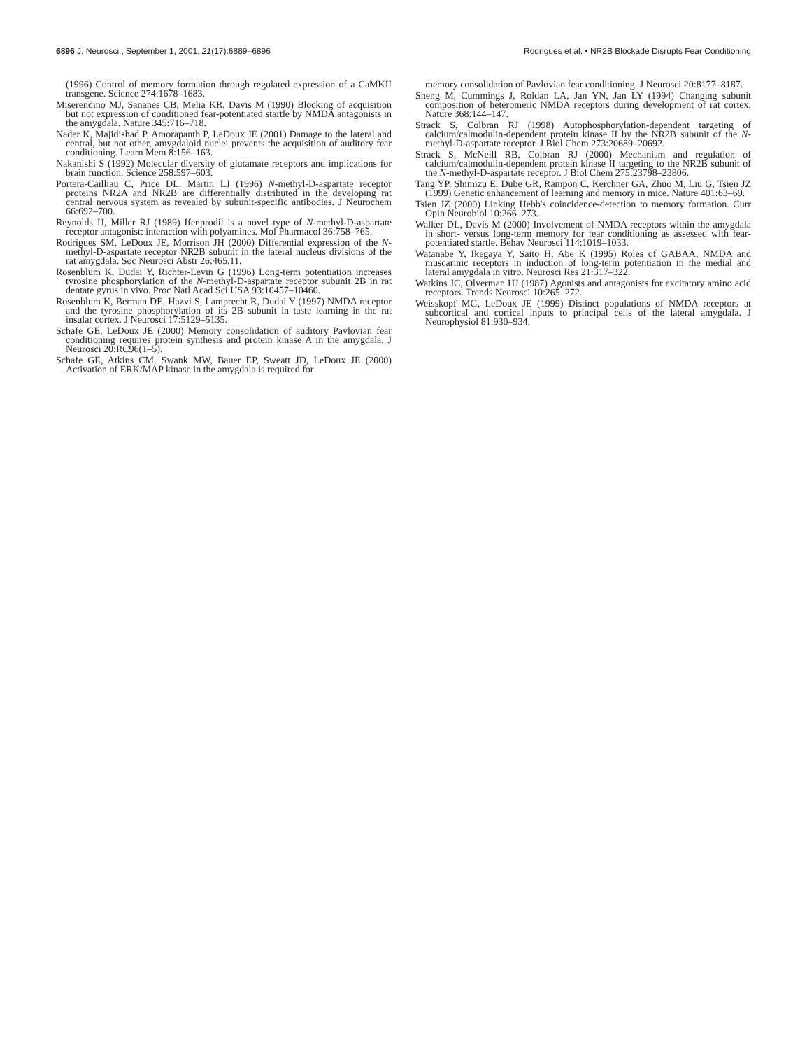6896 J. Neurosci., September 1, 2001, 21(17):6889–6896 Rodrigues et al. • NR2B Blockade Disrupts Fear Conditioning
(1996) Control of memory formation through regulated expression of a CaMKII transgene. Science 274:1678–1683.
Miserendino MJ, Sananes CB, Melia KR, Davis M (1990) Blocking of acquisition but not expression of conditioned fear-potentiated startle by NMDA antagonists in the amygdala. Nature 345:716–718.
Nader K, Majidishad P, Amorapanth P, LeDoux JE (2001) Damage to the lateral and central, but not other, amygdaloid nuclei prevents the acquisition of auditory fear conditioning. Learn Mem 8:156–163.
Nakanishi S (1992) Molecular diversity of glutamate receptors and implications for brain function. Science 258:597–603.
Portera-Cailliau C, Price DL, Martin LJ (1996) N-methyl-D-aspartate receptor proteins NR2A and NR2B are differentially distributed in the developing rat central nervous system as revealed by subunit-specific antibodies. J Neurochem 66:692–700.
Reynolds IJ, Miller RJ (1989) Ifenprodil is a novel type of N-methyl-D-aspartate receptor antagonist: interaction with polyamines. Mol Pharmacol 36:758–765.
Rodrigues SM, LeDoux JE, Morrison JH (2000) Differential expression of the N-methyl-D-aspartate receptor NR2B subunit in the lateral nucleus divisions of the rat amygdala. Soc Neurosci Abstr 26:465.11.
Rosenblum K, Dudai Y, Richter-Levin G (1996) Long-term potentiation increases tyrosine phosphorylation of the N-methyl-D-aspartate receptor subunit 2B in rat dentate gyrus in vivo. Proc Natl Acad Sci USA 93:10457–10460.
Rosenblum K, Berman DE, Hazvi S, Lamprecht R, Dudai Y (1997) NMDA receptor and the tyrosine phosphorylation of its 2B subunit in taste learning in the rat insular cortex. J Neurosci 17:5129–5135.
Schafe GE, LeDoux JE (2000) Memory consolidation of auditory Pavlovian fear conditioning requires protein synthesis and protein kinase A in the amygdala. J Neurosci 20:RC96(1–5).
Schafe GE, Atkins CM, Swank MW, Bauer EP, Sweatt JD, LeDoux JE (2000) Activation of ERK/MAP kinase in the amygdala is required for
memory consolidation of Pavlovian fear conditioning. J Neurosci 20:8177–8187.
Sheng M, Cummings J, Roldan LA, Jan YN, Jan LY (1994) Changing subunit composition of heteromeric NMDA receptors during development of rat cortex. Nature 368:144–147.
Strack S, Colbran RJ (1998) Autophosphorylation-dependent targeting of calcium/calmodulin-dependent protein kinase II by the NR2B subunit of the N-methyl-D-aspartate receptor. J Biol Chem 273:20689–20692.
Strack S, McNeill RB, Colbran RJ (2000) Mechanism and regulation of calcium/calmodulin-dependent protein kinase II targeting to the NR2B subunit of the N-methyl-D-aspartate receptor. J Biol Chem 275:23798–23806.
Tang YP, Shimizu E, Dube GR, Rampon C, Kerchner GA, Zhuo M, Liu G, Tsien JZ (1999) Genetic enhancement of learning and memory in mice. Nature 401:63–69.
Tsien JZ (2000) Linking Hebb's coincidence-detection to memory formation. Curr Opin Neurobiol 10:266–273.
Walker DL, Davis M (2000) Involvement of NMDA receptors within the amygdala in short- versus long-term memory for fear conditioning as assessed with fear-potentiated startle. Behav Neurosci 114:1019–1033.
Watanabe Y, Ikegaya Y, Saito H, Abe K (1995) Roles of GABAA, NMDA and muscarinic receptors in induction of long-term potentiation in the medial and lateral amygdala in vitro. Neurosci Res 21:317–322.
Watkins JC, Olverman HJ (1987) Agonists and antagonists for excitatory amino acid receptors. Trends Neurosci 10:265–272.
Weisskopf MG, LeDoux JE (1999) Distinct populations of NMDA receptors at subcortical and cortical inputs to principal cells of the lateral amygdala. J Neurophysiol 81:930–934.